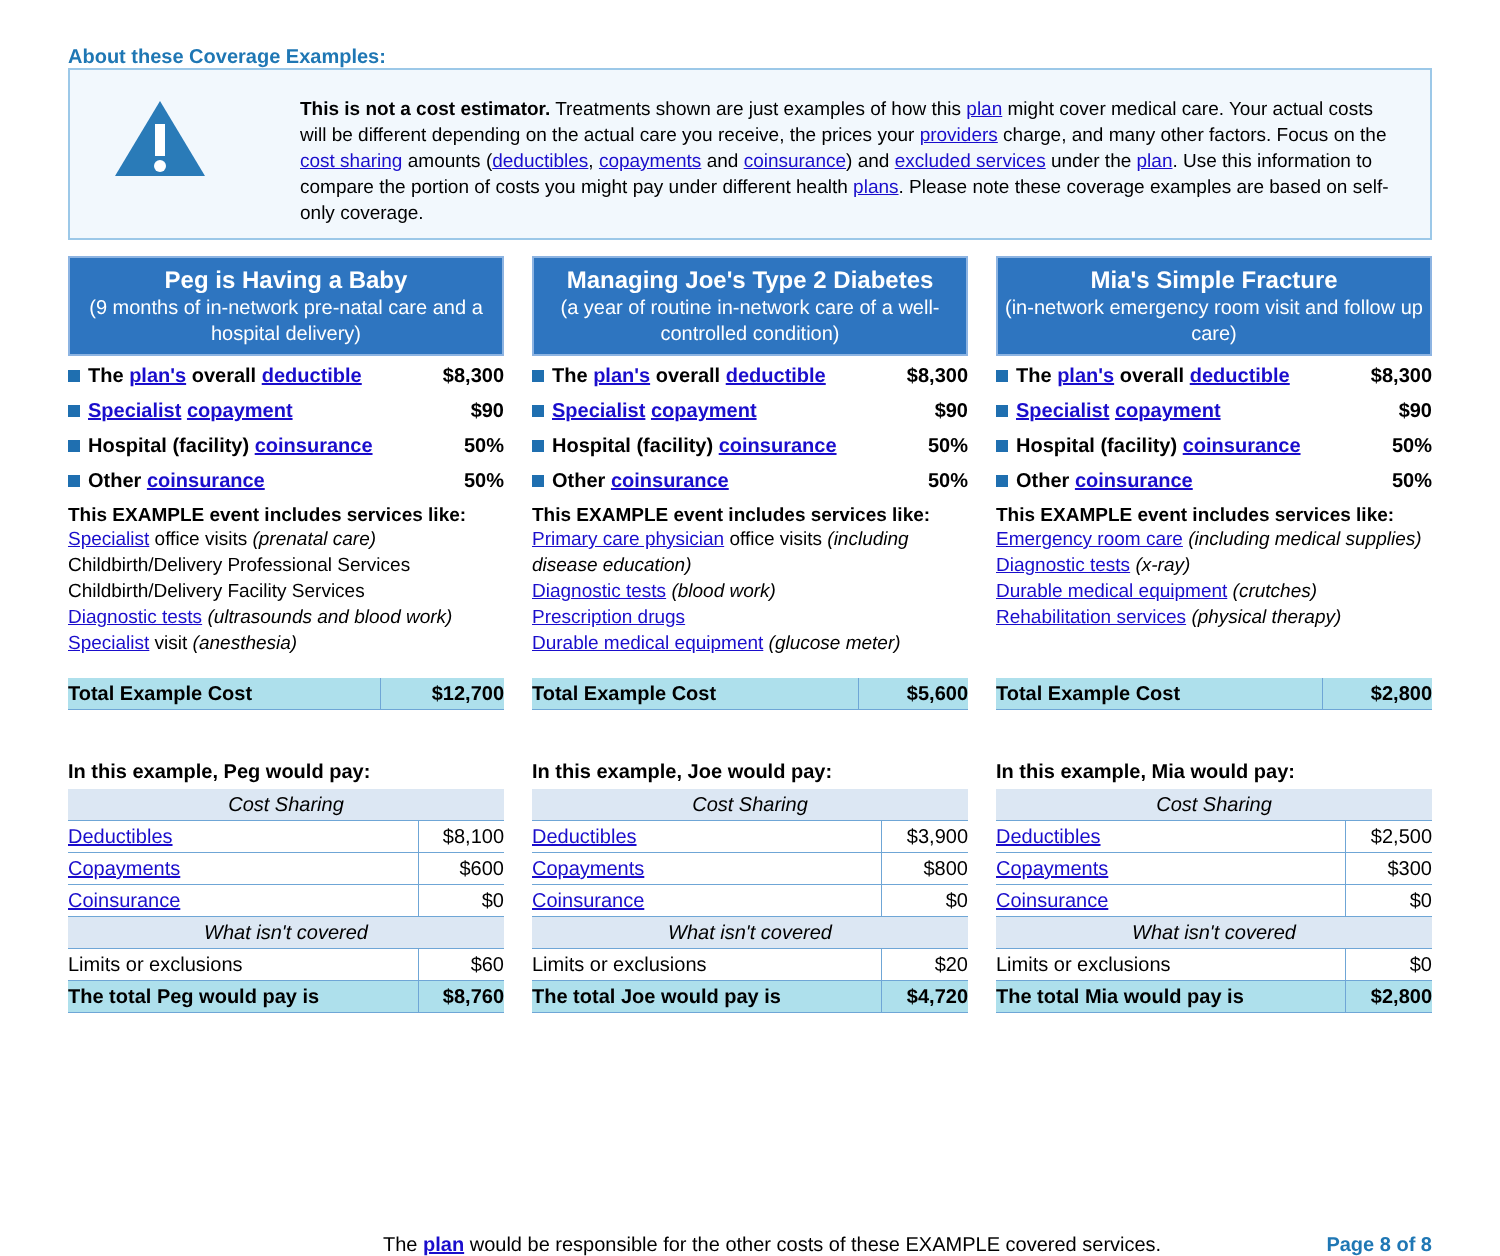About these Coverage Examples:
This is not a cost estimator. Treatments shown are just examples of how this plan might cover medical care. Your actual costs will be different depending on the actual care you receive, the prices your providers charge, and many other factors. Focus on the cost sharing amounts (deductibles, copayments and coinsurance) and excluded services under the plan. Use this information to compare the portion of costs you might pay under different health plans. Please note these coverage examples are based on self-only coverage.
Peg is Having a Baby
(9 months of in-network pre-natal care and a hospital delivery)
The plan's overall deductible $8,300
Specialist copayment $90
Hospital (facility) coinsurance 50%
Other coinsurance 50%
This EXAMPLE event includes services like:
Specialist office visits (prenatal care)
Childbirth/Delivery Professional Services
Childbirth/Delivery Facility Services
Diagnostic tests (ultrasounds and blood work)
Specialist visit (anesthesia)
| Total Example Cost | $12,700 |
In this example, Peg would pay:
| Cost Sharing | |
| Deductibles | $8,100 |
| Copayments | $600 |
| Coinsurance | $0 |
| What isn't covered | |
| Limits or exclusions | $60 |
| The total Peg would pay is | $8,760 |
Managing Joe's Type 2 Diabetes
(a year of routine in-network care of a well-controlled condition)
The plan's overall deductible $8,300
Specialist copayment $90
Hospital (facility) coinsurance 50%
Other coinsurance 50%
This EXAMPLE event includes services like:
Primary care physician office visits (including disease education)
Diagnostic tests (blood work)
Prescription drugs
Durable medical equipment (glucose meter)
| Total Example Cost | $5,600 |
In this example, Joe would pay:
| Cost Sharing | |
| Deductibles | $3,900 |
| Copayments | $800 |
| Coinsurance | $0 |
| What isn't covered | |
| Limits or exclusions | $20 |
| The total Joe would pay is | $4,720 |
Mia's Simple Fracture
(in-network emergency room visit and follow up care)
The plan's overall deductible $8,300
Specialist copayment $90
Hospital (facility) coinsurance 50%
Other coinsurance 50%
This EXAMPLE event includes services like:
Emergency room care (including medical supplies)
Diagnostic tests (x-ray)
Durable medical equipment (crutches)
Rehabilitation services (physical therapy)
| Total Example Cost | $2,800 |
In this example, Mia would pay:
| Cost Sharing | |
| Deductibles | $2,500 |
| Copayments | $300 |
| Coinsurance | $0 |
| What isn't covered | |
| Limits or exclusions | $0 |
| The total Mia would pay is | $2,800 |
The plan would be responsible for the other costs of these EXAMPLE covered services. Page 8 of 8